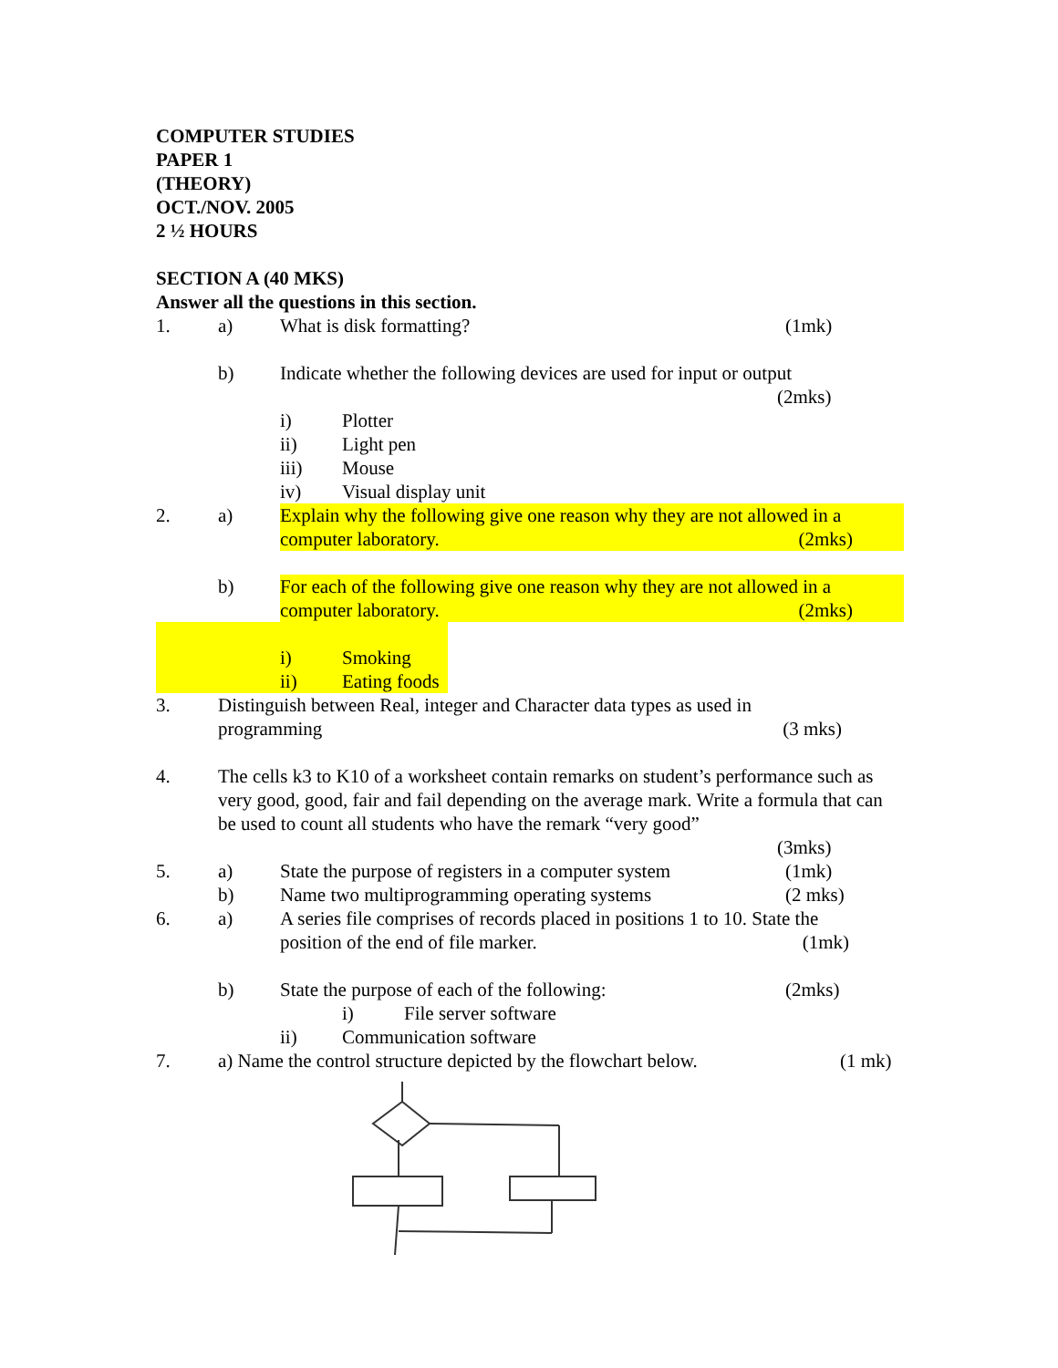COMPUTER STUDIES
PAPER 1
(THEORY)
OCT./NOV. 2005
2 ½ HOURS
SECTION A (40 MKS)
Answer all the questions in this section.
1. a) What is disk formatting? (1mk)
b) Indicate whether the following devices are used for input or output
(2mks)
i) Plotter
ii) Light pen
iii) Mouse
iv) Visual display unit
2. a) Explain why the following give one reason why they are not allowed in a computer laboratory. (2mks)
b) For each of the following give one reason why they are not allowed in a computer laboratory. (2mks)
i) Smoking
ii) Eating foods
3. Distinguish between Real, integer and Character data types as used in
programming (3 mks)
4. The cells k3 to K10 of a worksheet contain remarks on student’s performance such as very good, good, fair and fail depending on the average mark. Write a formula that can be used to count all students who have the remark “very good”
(3mks)
5. a) State the purpose of registers in a computer system (1mk)
b) Name two multiprogramming operating systems (2 mks)
6. a) A series file comprises of records placed in positions 1 to 10. State the
position of the end of file marker. (1mk)
b) State the purpose of each of the following: (2mks)
i) File server software
ii) Communication software
7. a) Name the control structure depicted by the flowchart below. (1 mk)